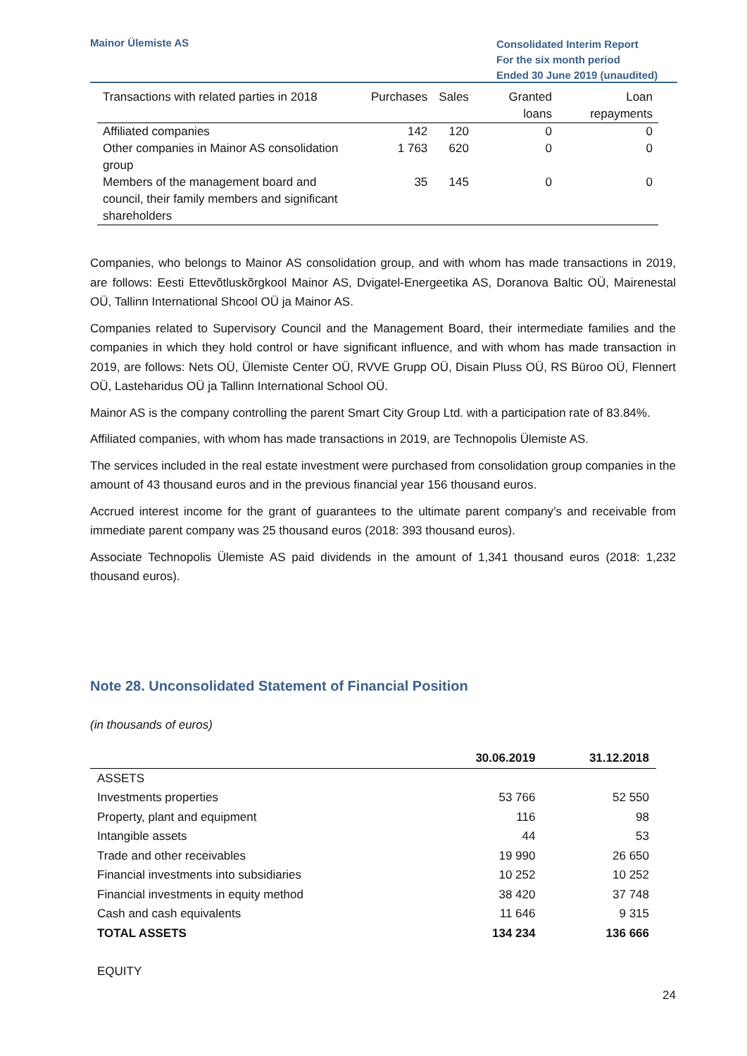Mainor Ülemiste AS
Consolidated Interim Report
For the six month period
Ended 30 June 2019 (unaudited)
| Transactions with related parties in 2018 | Purchases | Sales | Granted loans | Loan repayments |
| --- | --- | --- | --- | --- |
| Affiliated companies | 142 | 120 | 0 | 0 |
| Other companies in Mainor AS consolidation group | 1 763 | 620 | 0 | 0 |
| Members of the management board and council, their family members and significant shareholders | 35 | 145 | 0 | 0 |
Companies, who belongs to Mainor AS consolidation group, and with whom has made transactions in 2019, are follows: Eesti Ettevõtluskõrgkool Mainor AS, Dvigatel-Energeetika AS, Doranova Baltic OÜ, Mairenestal OÜ, Tallinn International Shcool OÜ ja Mainor AS.
Companies related to Supervisory Council and the Management Board, their intermediate families and the companies in which they hold control or have significant influence, and with whom has made transaction in 2019, are follows: Nets OÜ, Ülemiste Center OÜ, RVVE Grupp OÜ, Disain Pluss OÜ, RS Büroo OÜ, Flennert OÜ, Lasteharidus OÜ ja Tallinn International School OÜ.
Mainor AS is the company controlling the parent Smart City Group Ltd. with a participation rate of 83.84%.
Affiliated companies, with whom has made transactions in 2019, are Technopolis Ülemiste AS.
The services included in the real estate investment were purchased from consolidation group companies in the amount of 43 thousand euros and in the previous financial year 156 thousand euros.
Accrued interest income for the grant of guarantees to the ultimate parent company’s and receivable from immediate parent company was 25 thousand euros (2018: 393 thousand euros).
Associate Technopolis Ülemiste AS paid dividends in the amount of 1,341 thousand euros (2018: 1,232 thousand euros).
Note 28. Unconsolidated Statement of Financial Position
(in thousands of euros)
| | 30.06.2019 | 31.12.2018 |
| --- | --- | --- |
| ASSETS | | |
| Investments properties | 53 766 | 52 550 |
| Property, plant and equipment | 116 | 98 |
| Intangible assets | 44 | 53 |
| Trade and other receivables | 19 990 | 26 650 |
| Financial investments into subsidiaries | 10 252 | 10 252 |
| Financial investments in equity method | 38 420 | 37 748 |
| Cash and cash equivalents | 11 646 | 9 315 |
| TOTAL ASSETS | 134 234 | 136 666 |
| EQUITY | | |
24